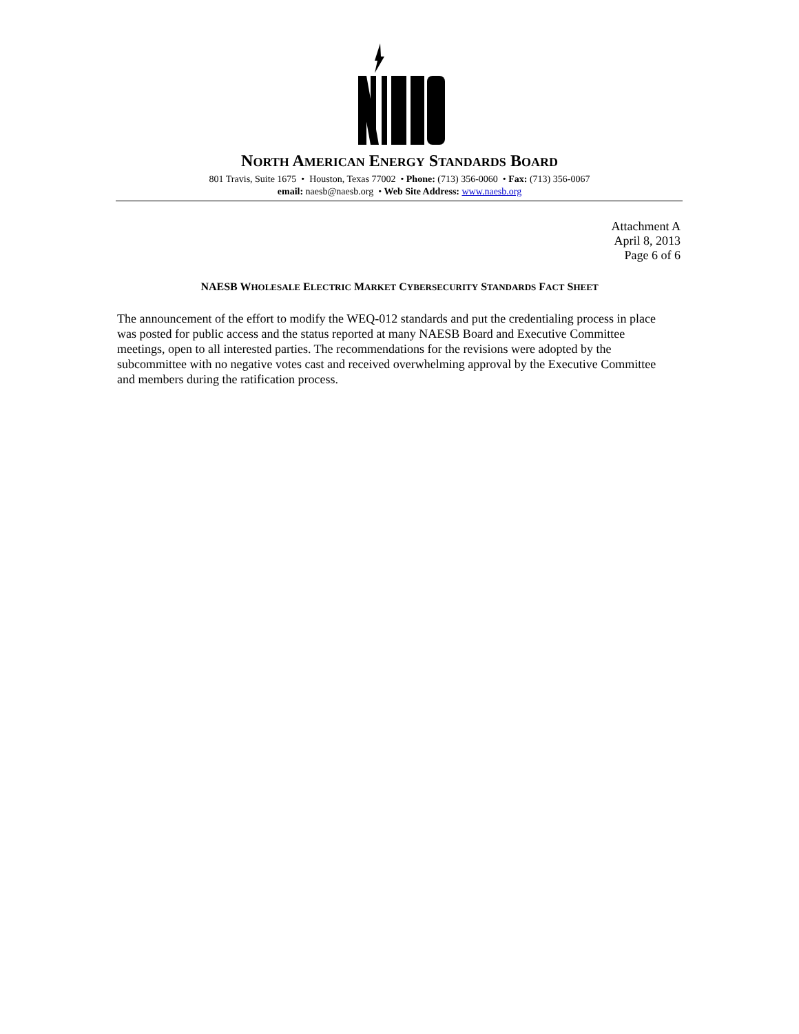NORTH AMERICAN ENERGY STANDARDS BOARD
801 Travis, Suite 1675 • Houston, Texas 77002 • Phone: (713) 356-0060 • Fax: (713) 356-0067
email: naesb@naesb.org • Web Site Address: www.naesb.org
Attachment A
April 8, 2013
Page 6 of 6
NAESB WHOLESALE ELECTRIC MARKET CYBERSECURITY STANDARDS FACT SHEET
The announcement of the effort to modify the WEQ-012 standards and put the credentialing process in place was posted for public access and the status reported at many NAESB Board and Executive Committee meetings, open to all interested parties. The recommendations for the revisions were adopted by the subcommittee with no negative votes cast and received overwhelming approval by the Executive Committee and members during the ratification process.